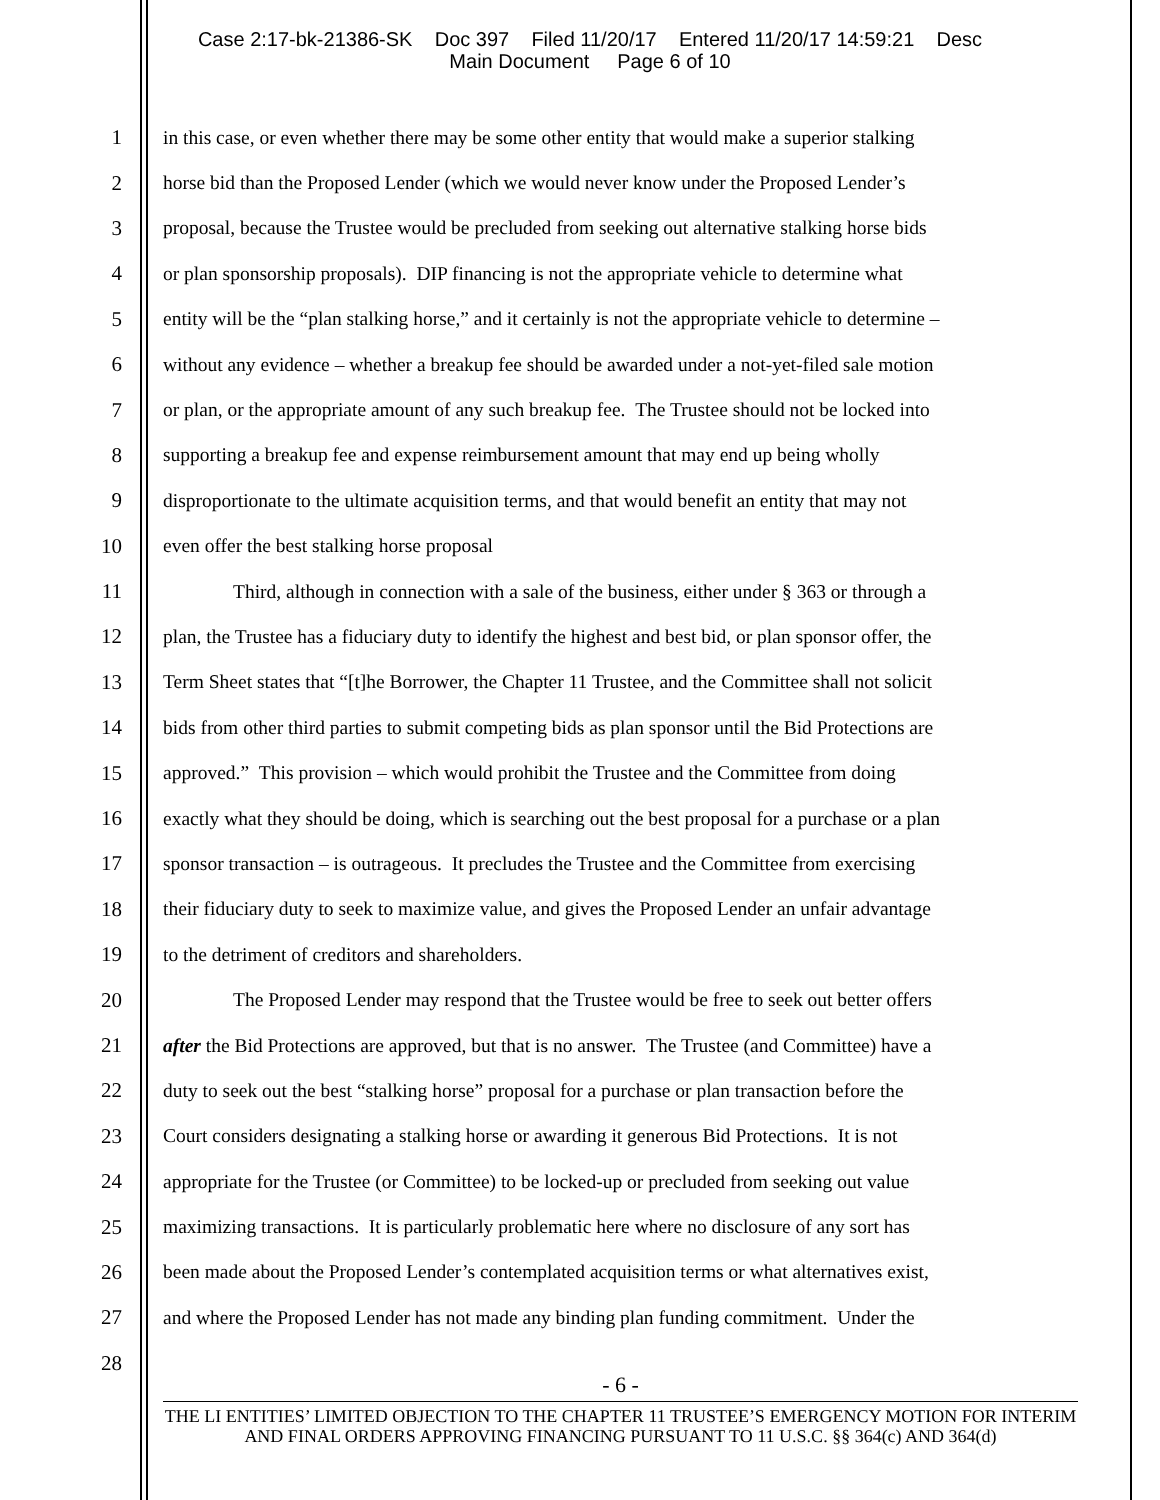Case 2:17-bk-21386-SK Doc 397 Filed 11/20/17 Entered 11/20/17 14:59:21 Desc
Main Document Page 6 of 10
1 in this case, or even whether there may be some other entity that would make a superior stalking
2 horse bid than the Proposed Lender (which we would never know under the Proposed Lender’s
3 proposal, because the Trustee would be precluded from seeking out alternative stalking horse bids
4 or plan sponsorship proposals). DIP financing is not the appropriate vehicle to determine what
5 entity will be the “plan stalking horse,” and it certainly is not the appropriate vehicle to determine –
6 without any evidence – whether a breakup fee should be awarded under a not-yet-filed sale motion
7 or plan, or the appropriate amount of any such breakup fee. The Trustee should not be locked into
8 supporting a breakup fee and expense reimbursement amount that may end up being wholly
9 disproportionate to the ultimate acquisition terms, and that would benefit an entity that may not
10 even offer the best stalking horse proposal
11 Third, although in connection with a sale of the business, either under § 363 or through a
12 plan, the Trustee has a fiduciary duty to identify the highest and best bid, or plan sponsor offer, the
13 Term Sheet states that “[t]he Borrower, the Chapter 11 Trustee, and the Committee shall not solicit
14 bids from other third parties to submit competing bids as plan sponsor until the Bid Protections are
15 approved.” This provision – which would prohibit the Trustee and the Committee from doing
16 exactly what they should be doing, which is searching out the best proposal for a purchase or a plan
17 sponsor transaction – is outrageous. It precludes the Trustee and the Committee from exercising
18 their fiduciary duty to seek to maximize value, and gives the Proposed Lender an unfair advantage
19 to the detriment of creditors and shareholders.
20 The Proposed Lender may respond that the Trustee would be free to seek out better offers
21 after the Bid Protections are approved, but that is no answer. The Trustee (and Committee) have a
22 duty to seek out the best “stalking horse” proposal for a purchase or plan transaction before the
23 Court considers designating a stalking horse or awarding it generous Bid Protections. It is not
24 appropriate for the Trustee (or Committee) to be locked-up or precluded from seeking out value
25 maximizing transactions. It is particularly problematic here where no disclosure of any sort has
26 been made about the Proposed Lender’s contemplated acquisition terms or what alternatives exist,
27 and where the Proposed Lender has not made any binding plan funding commitment. Under the
28
- 6 -
THE LI ENTITIES’ LIMITED OBJECTION TO THE CHAPTER 11 TRUSTEE’S EMERGENCY MOTION FOR INTERIM AND FINAL ORDERS APPROVING FINANCING PURSUANT TO 11 U.S.C. §§ 364(c) AND 364(d)